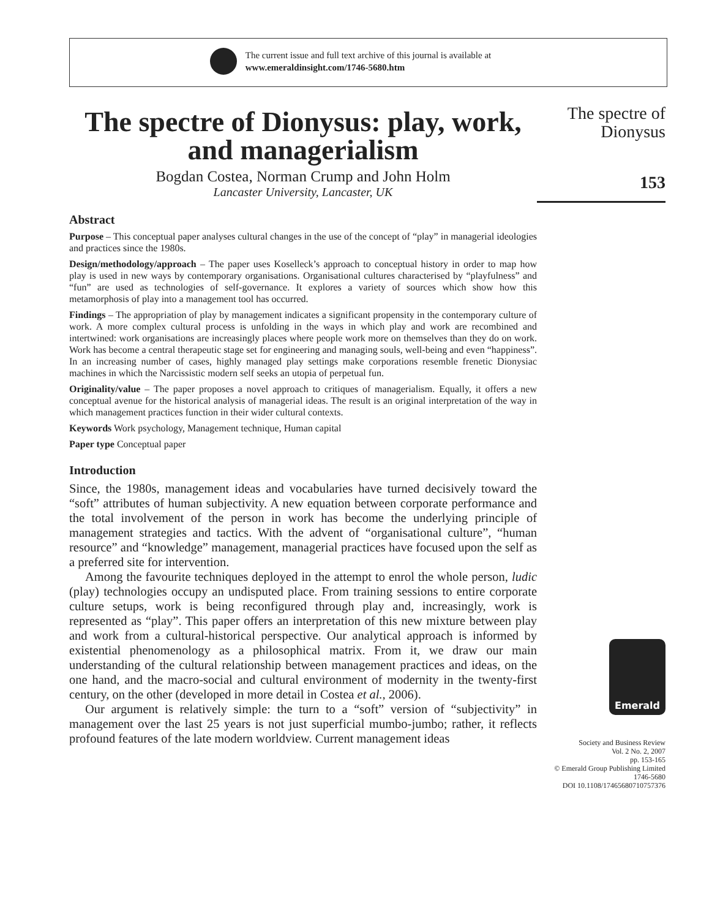The current issue and full text archive of this journal is available at
www.emeraldinsight.com/1746-5680.htm
The spectre of Dionysus: play, work, and managerialism
Bogdan Costea, Norman Crump and John Holm
Lancaster University, Lancaster, UK
Abstract
Purpose – This conceptual paper analyses cultural changes in the use of the concept of “play” in managerial ideologies and practices since the 1980s.
Design/methodology/approach – The paper uses Koselleck’s approach to conceptual history in order to map how play is used in new ways by contemporary organisations. Organisational cultures characterised by “playfulness” and “fun” are used as technologies of self-governance. It explores a variety of sources which show how this metamorphosis of play into a management tool has occurred.
Findings – The appropriation of play by management indicates a significant propensity in the contemporary culture of work. A more complex cultural process is unfolding in the ways in which play and work are recombined and intertwined: work organisations are increasingly places where people work more on themselves than they do on work. Work has become a central therapeutic stage set for engineering and managing souls, well-being and even “happiness”. In an increasing number of cases, highly managed play settings make corporations resemble frenetic Dionysiac machines in which the Narcissistic modern self seeks an utopia of perpetual fun.
Originality/value – The paper proposes a novel approach to critiques of managerialism. Equally, it offers a new conceptual avenue for the historical analysis of managerial ideas. The result is an original interpretation of the way in which management practices function in their wider cultural contexts.
Keywords Work psychology, Management technique, Human capital
Paper type Conceptual paper
Introduction
Since, the 1980s, management ideas and vocabularies have turned decisively toward the “soft” attributes of human subjectivity. A new equation between corporate performance and the total involvement of the person in work has become the underlying principle of management strategies and tactics. With the advent of “organisational culture”, “human resource” and “knowledge” management, managerial practices have focused upon the self as a preferred site for intervention.
Among the favourite techniques deployed in the attempt to enrol the whole person, ludic (play) technologies occupy an undisputed place. From training sessions to entire corporate culture setups, work is being reconfigured through play and, increasingly, work is represented as “play”. This paper offers an interpretation of this new mixture between play and work from a cultural-historical perspective. Our analytical approach is informed by existential phenomenology as a philosophical matrix. From it, we draw our main understanding of the cultural relationship between management practices and ideas, on the one hand, and the macro-social and cultural environment of modernity in the twenty-first century, on the other (developed in more detail in Costea et al., 2006).
Our argument is relatively simple: the turn to a “soft” version of “subjectivity” in management over the last 25 years is not just superficial mumbo-jumbo; rather, it reflects profound features of the late modern worldview. Current management ideas
The spectre of
Dionysus
153
Emerald
Society and Business Review
Vol. 2 No. 2, 2007
pp. 153-165
© Emerald Group Publishing Limited
1746-5680
DOI 10.1108/17465680710757376